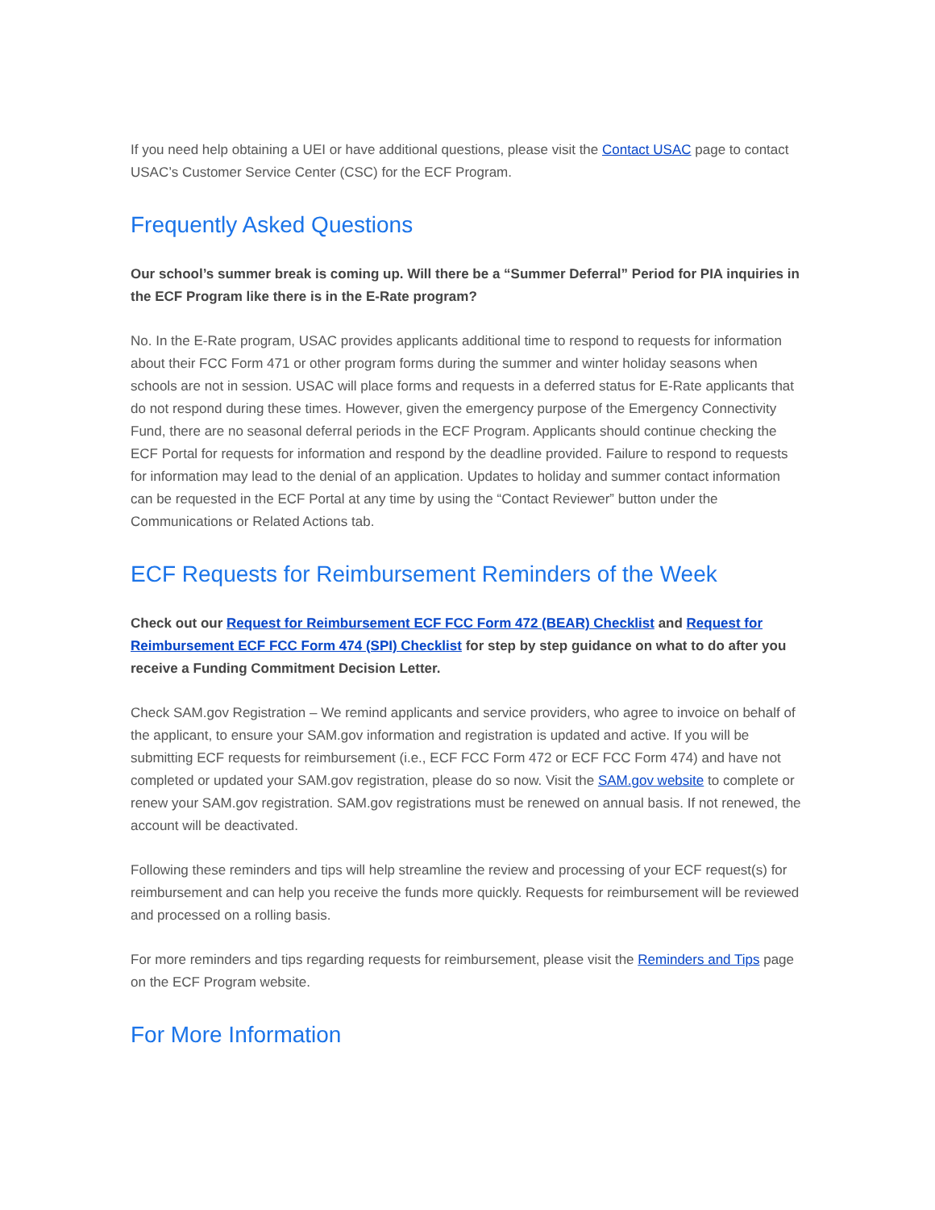If you need help obtaining a UEI or have additional questions, please visit the Contact USAC page to contact USAC’s Customer Service Center (CSC) for the ECF Program.
Frequently Asked Questions
Our school’s summer break is coming up. Will there be a “Summer Deferral” Period for PIA inquiries in the ECF Program like there is in the E-Rate program?
No. In the E-Rate program, USAC provides applicants additional time to respond to requests for information about their FCC Form 471 or other program forms during the summer and winter holiday seasons when schools are not in session. USAC will place forms and requests in a deferred status for E-Rate applicants that do not respond during these times. However, given the emergency purpose of the Emergency Connectivity Fund, there are no seasonal deferral periods in the ECF Program. Applicants should continue checking the ECF Portal for requests for information and respond by the deadline provided. Failure to respond to requests for information may lead to the denial of an application. Updates to holiday and summer contact information can be requested in the ECF Portal at any time by using the “Contact Reviewer” button under the Communications or Related Actions tab.
ECF Requests for Reimbursement Reminders of the Week
Check out our Request for Reimbursement ECF FCC Form 472 (BEAR) Checklist and Request for Reimbursement ECF FCC Form 474 (SPI) Checklist for step by step guidance on what to do after you receive a Funding Commitment Decision Letter.
Check SAM.gov Registration – We remind applicants and service providers, who agree to invoice on behalf of the applicant, to ensure your SAM.gov information and registration is updated and active. If you will be submitting ECF requests for reimbursement (i.e., ECF FCC Form 472 or ECF FCC Form 474) and have not completed or updated your SAM.gov registration, please do so now. Visit the SAM.gov website to complete or renew your SAM.gov registration. SAM.gov registrations must be renewed on annual basis. If not renewed, the account will be deactivated.
Following these reminders and tips will help streamline the review and processing of your ECF request(s) for reimbursement and can help you receive the funds more quickly. Requests for reimbursement will be reviewed and processed on a rolling basis.
For more reminders and tips regarding requests for reimbursement, please visit the Reminders and Tips page on the ECF Program website.
For More Information